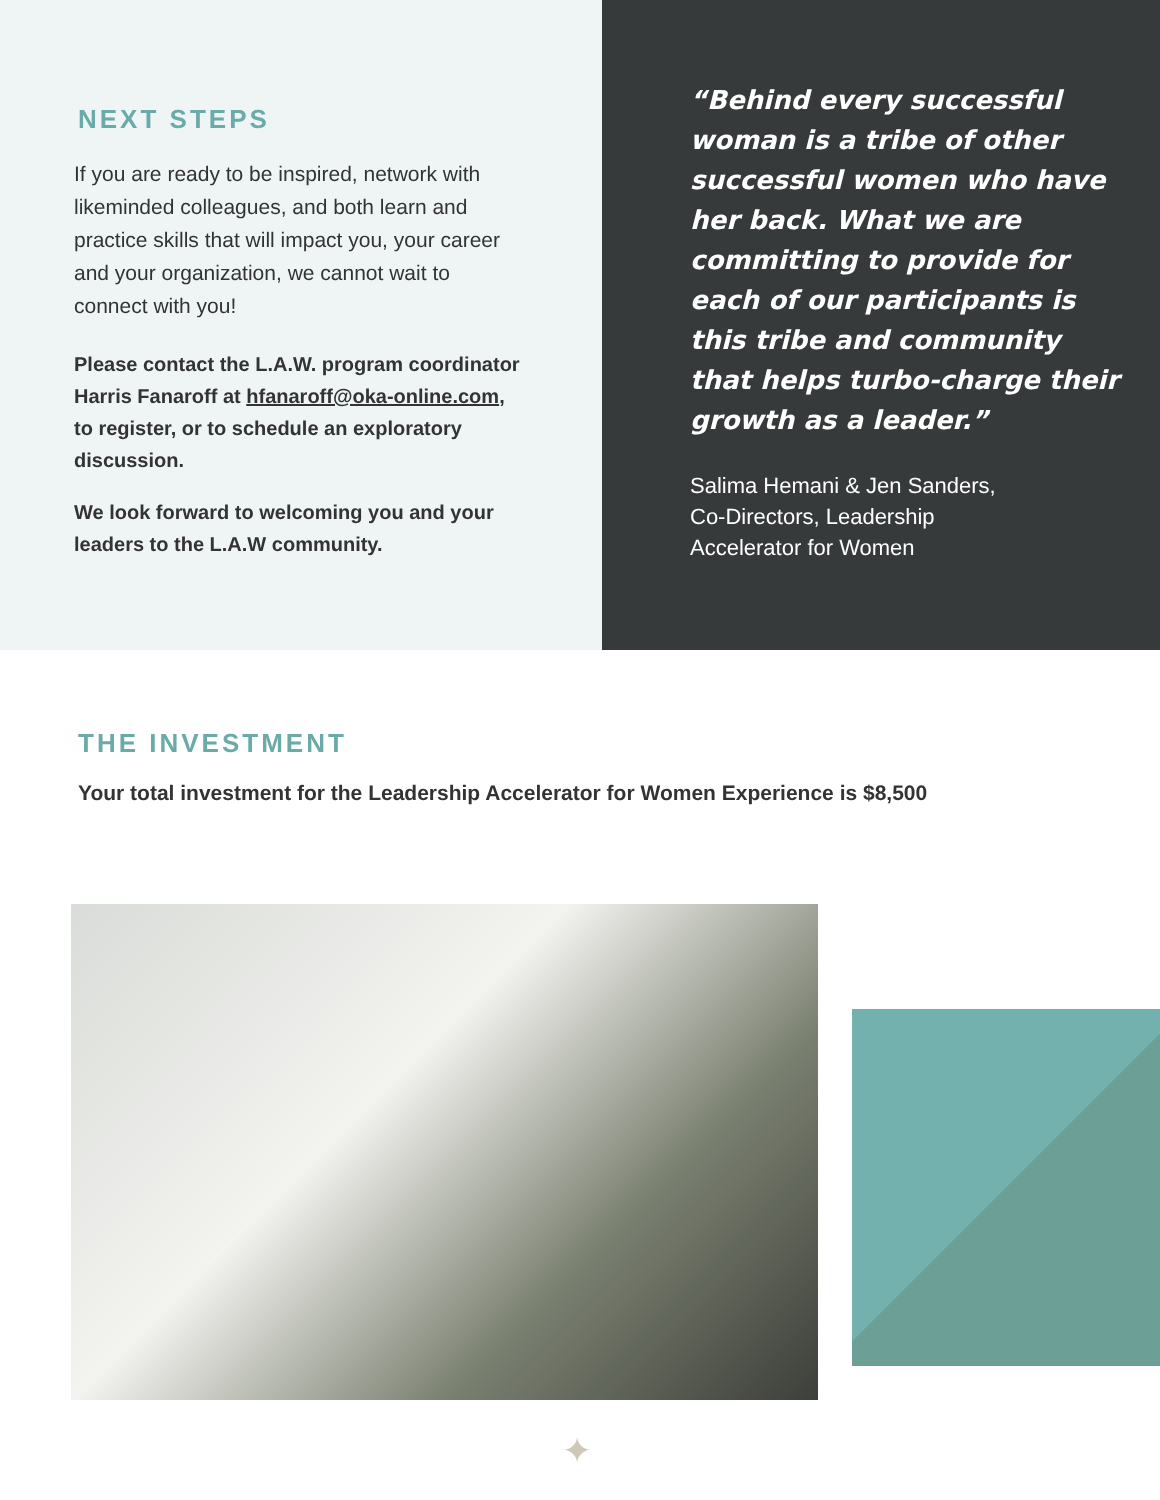NEXT STEPS
If you are ready to be inspired, network with likeminded colleagues, and both learn and practice skills that will impact you, your career and your organization, we cannot wait to connect with you!
Please contact the L.A.W. program coordinator Harris Fanaroff at hfanaroff@oka-online.com, to register, or to schedule an exploratory discussion.
We look forward to welcoming you and your leaders to the L.A.W community.
“Behind every successful woman is a tribe of other successful women who have her back. What we are committing to provide for each of our participants is this tribe and community that helps turbo-charge their growth as a leader.”
Salima Hemani & Jen Sanders,
Co-Directors, Leadership
Accelerator for Women
THE INVESTMENT
Your total investment for the Leadership Accelerator for Women Experience is $8,500
✦